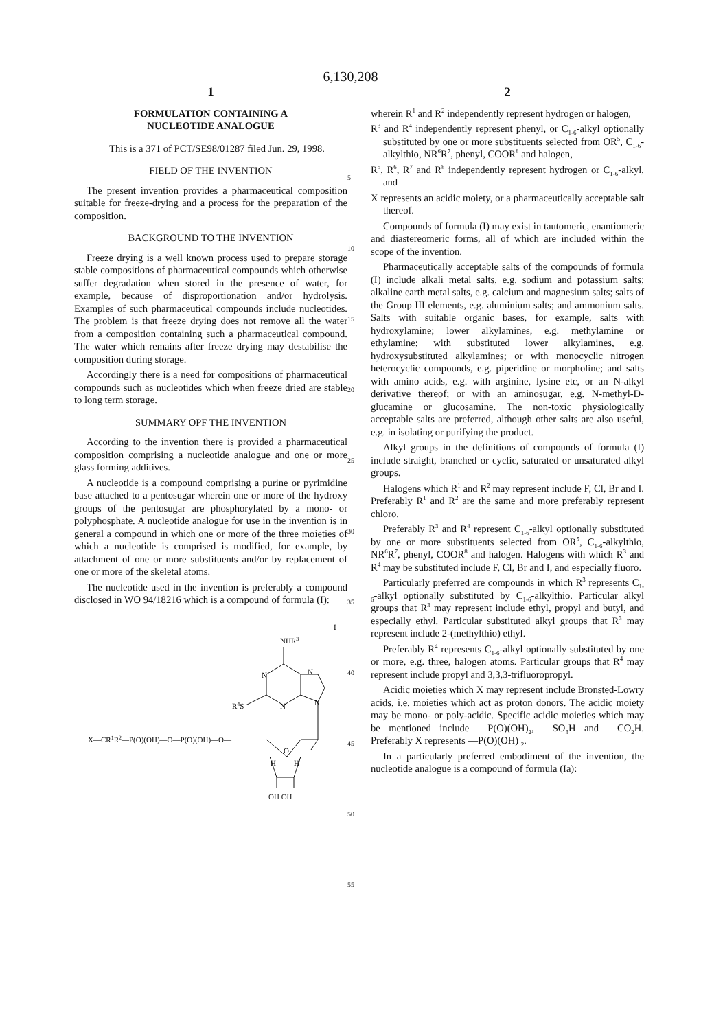6,130,208
1
FORMULATION CONTAINING A
NUCLEOTIDE ANALOGUE
This is a 371 of PCT/SE98/01287 filed Jun. 29, 1998.
FIELD OF THE INVENTION
The present invention provides a pharmaceutical composition suitable for freeze-drying and a process for the preparation of the composition.
BACKGROUND TO THE INVENTION
Freeze drying is a well known process used to prepare storage stable compositions of pharmaceutical compounds which otherwise suffer degradation when stored in the presence of water, for example, because of disproportionation and/or hydrolysis. Examples of such pharmaceutical compounds include nucleotides. The problem is that freeze drying does not remove all the water from a composition containing such a pharmaceutical compound. The water which remains after freeze drying may destabilise the composition during storage.
Accordingly there is a need for compositions of pharmaceutical compounds such as nucleotides which when freeze dried are stable to long term storage.
SUMMARY OPF THE INVENTION
According to the invention there is provided a pharmaceutical composition comprising a nucleotide analogue and one or more glass forming additives.
A nucleotide is a compound comprising a purine or pyrimidine base attached to a pentosugar wherein one or more of the hydroxy groups of the pentosugar are phosphorylated by a mono- or polyphosphate. A nucleotide analogue for use in the invention is in general a compound in which one or more of the three moieties of which a nucleotide is comprised is modified, for example, by attachment of one or more substituents and/or by replacement of one or more of the skeletal atoms.
The nucleotide used in the invention is preferably a compound disclosed in WO 94/18216 which is a compound of formula (I):
I
NHR3
N
N
N
N
R4S
X—CR1R2—P(O)(OH)—O—P(O)(OH)—O—
O
H
H
OH OH
5
10
15
20
25
30
35
40
45
50
55
2
wherein R<sup>1</sup> and R<sup>2</sup> independently represent hydrogen or halogen,
R<sup>3</sup> and R<sup>4</sup> independently represent phenyl, or C<sub>1-6</sub>-alkyl optionally substituted by one or more substituents selected from OR<sup>5</sup>, C<sub>1-6</sub>-alkylthio, NR<sup>6</sup>R<sup>7</sup>, phenyl, COOR<sup>8</sup> and halogen,
R<sup>5</sup>, R<sup>6</sup>, R<sup>7</sup> and R<sup>8</sup> independently represent hydrogen or C<sub>1-6</sub>-alkyl, and
X represents an acidic moiety, or a pharmaceutically acceptable salt thereof.
Compounds of formula (I) may exist in tautomeric, enantiomeric and diastereomeric forms, all of which are included within the scope of the invention.
Pharmaceutically acceptable salts of the compounds of formula (I) include alkali metal salts, e.g. sodium and potassium salts; alkaline earth metal salts, e.g. calcium and magnesium salts; salts of the Group III elements, e.g. aluminium salts; and ammonium salts. Salts with suitable organic bases, for example, salts with hydroxylamine; lower alkylamines, e.g. methylamine or ethylamine; with substituted lower alkylamines, e.g. hydroxysubstituted alkylamines; or with monocyclic nitrogen heterocyclic compounds, e.g. piperidine or morpholine; and salts with amino acids, e.g. with arginine, lysine etc, or an N-alkyl derivative thereof; or with an aminosugar, e.g. N-methyl-D-glucamine or glucosamine. The non-toxic physiologically acceptable salts are preferred, although other salts are also useful, e.g. in isolating or purifying the product.
Alkyl groups in the definitions of compounds of formula (I) include straight, branched or cyclic, saturated or unsaturated alkyl groups.
Halogens which R<sup>1</sup> and R<sup>2</sup> may represent include F, Cl, Br and I. Preferably R<sup>1</sup> and R<sup>2</sup> are the same and more preferably represent chloro.
Preferably R<sup>3</sup> and R<sup>4</sup> represent C<sub>1-6</sub>-alkyl optionally substituted by one or more substituents selected from OR<sup>5</sup>, C<sub>1-6</sub>-alkylthio, NR<sup>6</sup>R<sup>7</sup>, phenyl, COOR<sup>8</sup> and halogen. Halogens with which R<sup>3</sup> and R<sup>4</sup> may be substituted include F, Cl, Br and I, and especially fluoro.
Particularly preferred are compounds in which R<sup>3</sup> represents C<sub>1-6</sub>-alkyl optionally substituted by C<sub>1-6</sub>-alkylthio. Particular alkyl groups that R<sup>3</sup> may represent include ethyl, propyl and butyl, and especially ethyl. Particular substituted alkyl groups that R<sup>3</sup> may represent include 2-(methylthio) ethyl.
Preferably R<sup>4</sup> represents C<sub>1-6</sub>-alkyl optionally substituted by one or more, e.g. three, halogen atoms. Particular groups that R<sup>4</sup> may represent include propyl and 3,3,3-trifluoropropyl.
Acidic moieties which X may represent include Bronsted-Lowry acids, i.e. moieties which act as proton donors. The acidic moiety may be mono- or poly-acidic. Specific acidic moieties which may be mentioned include —P(O)(OH)<sub>2</sub>, —SO<sub>3</sub>H and —CO<sub>2</sub>H. Preferably X represents —P(O)(OH) <sub>2</sub>.
In a particularly preferred embodiment of the invention, the nucleotide analogue is a compound of formula (Ia):